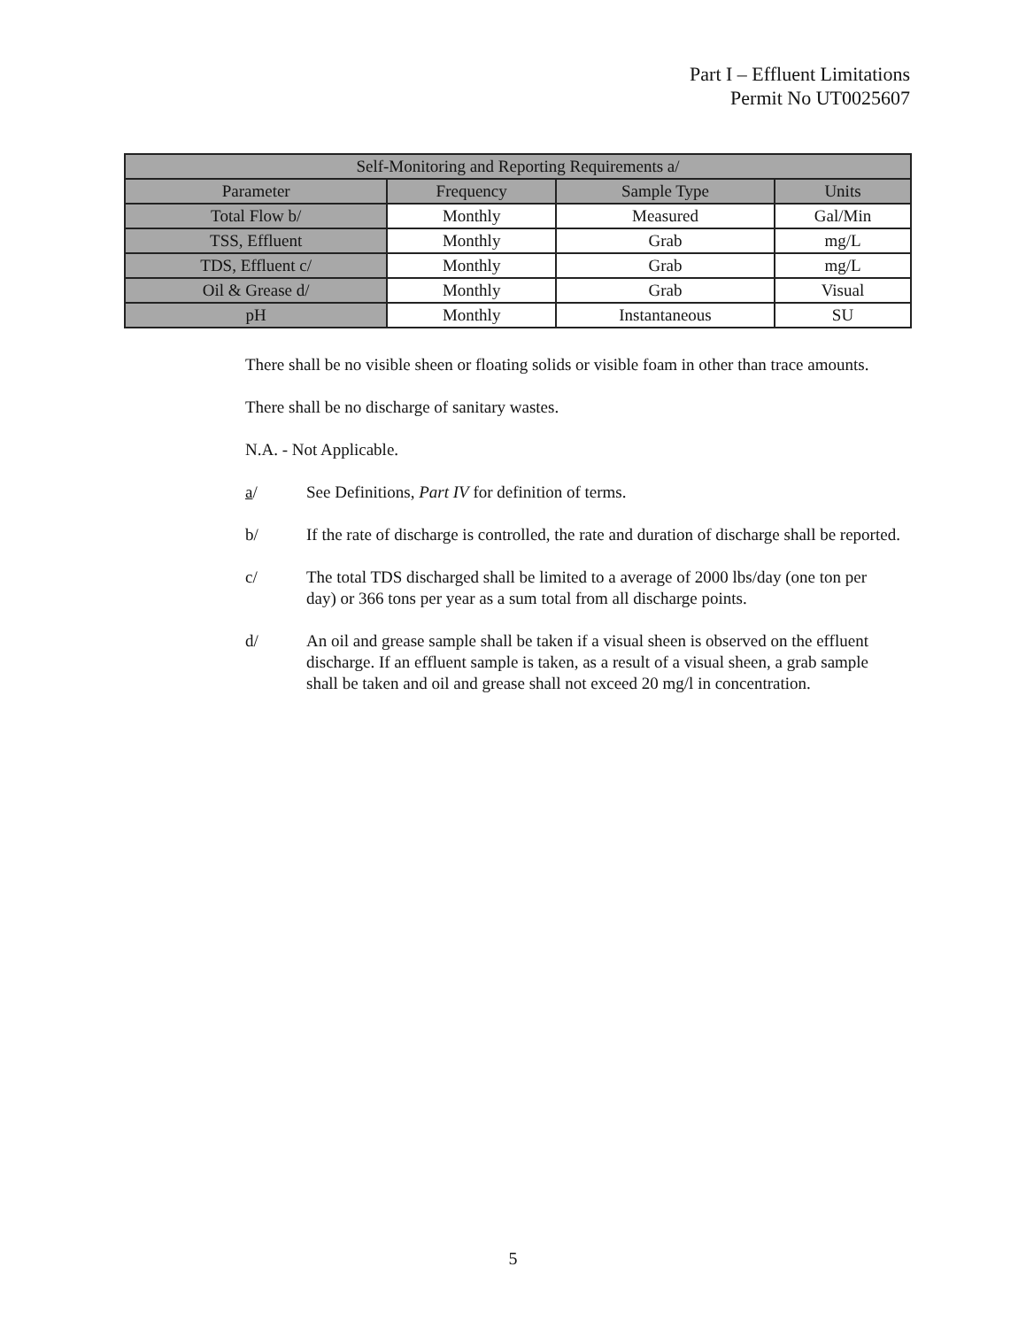Part I – Effluent Limitations
Permit No UT0025607
| Self-Monitoring and Reporting Requirements a/ | | | |
| --- | --- | --- | --- |
| Parameter | Frequency | Sample Type | Units |
| Total Flow b/ | Monthly | Measured | Gal/Min |
| TSS, Effluent | Monthly | Grab | mg/L |
| TDS, Effluent c/ | Monthly | Grab | mg/L |
| Oil & Grease d/ | Monthly | Grab | Visual |
| pH | Monthly | Instantaneous | SU |
There shall be no visible sheen or floating solids or visible foam in other than trace amounts.
There shall be no discharge of sanitary wastes.
N.A. - Not Applicable.
a/ See Definitions, Part IV for definition of terms.
b/ If the rate of discharge is controlled, the rate and duration of discharge shall be reported.
c/ The total TDS discharged shall be limited to a average of 2000 lbs/day (one ton per day) or 366 tons per year as a sum total from all discharge points.
d/ An oil and grease sample shall be taken if a visual sheen is observed on the effluent discharge. If an effluent sample is taken, as a result of a visual sheen, a grab sample shall be taken and oil and grease shall not exceed 20 mg/l in concentration.
5